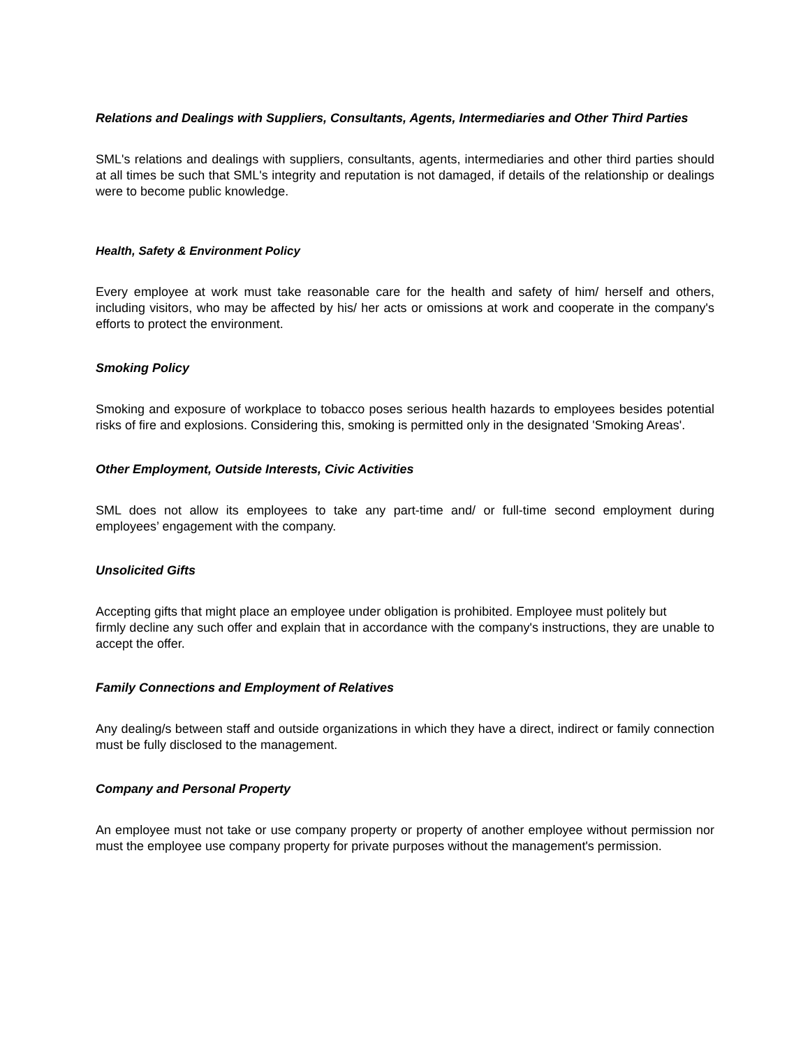Relations and Dealings with Suppliers, Consultants, Agents, Intermediaries and Other Third Parties
SML's relations and dealings with suppliers, consultants, agents, intermediaries and other third parties should at all times be such that SML's integrity and reputation is not damaged, if details of the relationship or dealings were to become public knowledge.
Health, Safety & Environment Policy
Every employee at work must take reasonable care for the health and safety of him/ herself and others, including visitors, who may be affected by his/ her acts or omissions at work and cooperate in the company's efforts to protect the environment.
Smoking Policy
Smoking and exposure of workplace to tobacco poses serious health hazards to employees besides potential risks of fire and explosions. Considering this, smoking is permitted only in the designated 'Smoking Areas'.
Other Employment, Outside Interests, Civic Activities
SML does not allow its employees to take any part-time and/ or full-time second employment during employees’ engagement with the company.
Unsolicited Gifts
Accepting gifts that might place an employee under obligation is prohibited. Employee must politely but
firmly decline any such offer and explain that in accordance with the company's instructions, they are unable to accept the offer.
Family Connections and Employment of Relatives
Any dealing/s between staff and outside organizations in which they have a direct, indirect or family connection must be fully disclosed to the management.
Company and Personal Property
An employee must not take or use company property or property of another employee without permission nor must the employee use company property for private purposes without the management's permission.